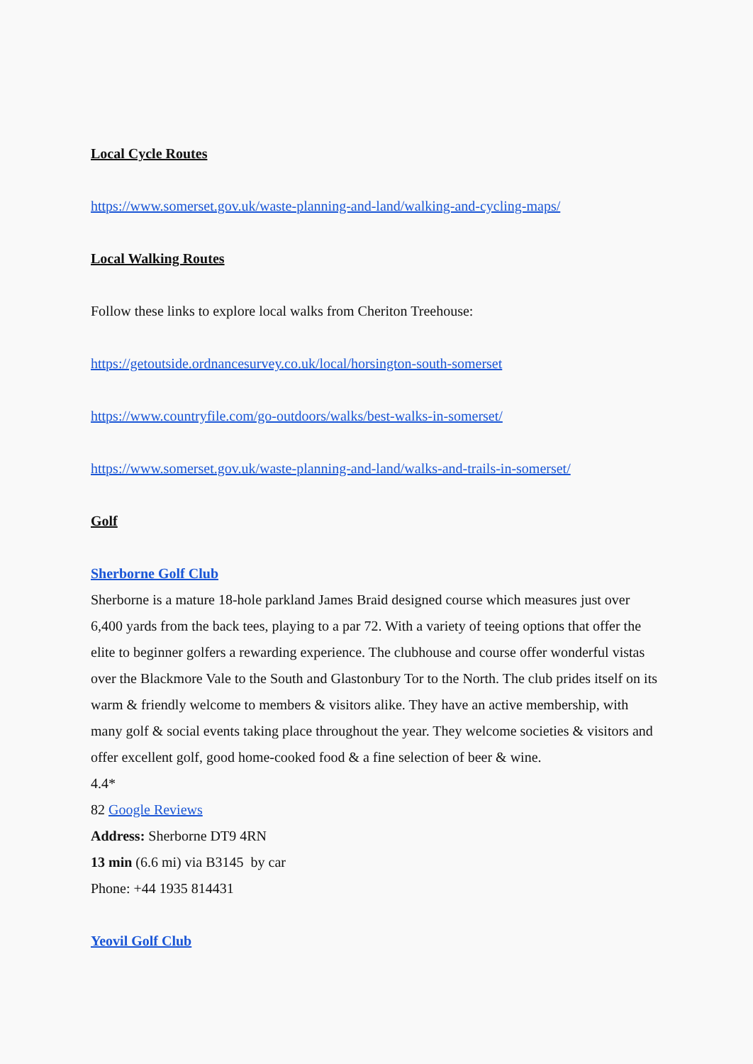Local Cycle Routes
https://www.somerset.gov.uk/waste-planning-and-land/walking-and-cycling-maps/
Local Walking Routes
Follow these links to explore local walks from Cheriton Treehouse:
https://getoutside.ordnancesurvey.co.uk/local/horsington-south-somerset
https://www.countryfile.com/go-outdoors/walks/best-walks-in-somerset/
https://www.somerset.gov.uk/waste-planning-and-land/walks-and-trails-in-somerset/
Golf
Sherborne Golf Club
Sherborne is a mature 18-hole parkland James Braid designed course which measures just over 6,400 yards from the back tees, playing to a par 72. With a variety of teeing options that offer the elite to beginner golfers a rewarding experience. The clubhouse and course offer wonderful vistas over the Blackmore Vale to the South and Glastonbury Tor to the North. The club prides itself on its warm & friendly welcome to members & visitors alike. They have an active membership, with many golf & social events taking place throughout the year. They welcome societies & visitors and offer excellent golf, good home-cooked food & a fine selection of beer & wine.
4.4*
82 Google Reviews
Address: Sherborne DT9 4RN
13 min (6.6 mi) via B3145 by car
Phone: +44 1935 814431
Yeovil Golf Club